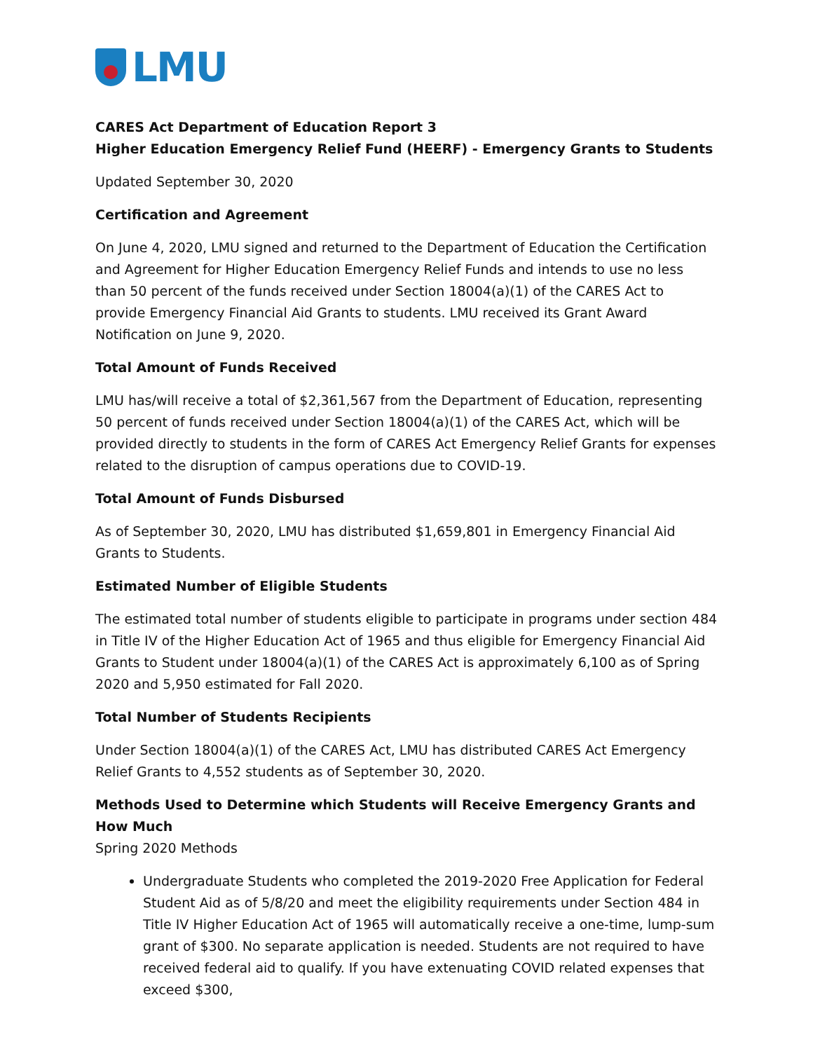LMU
CARES Act Department of Education Report 3
Higher Education Emergency Relief Fund (HEERF) - Emergency Grants to Students
Updated September 30, 2020
Certification and Agreement
On June 4, 2020, LMU signed and returned to the Department of Education the Certification and Agreement for Higher Education Emergency Relief Funds and intends to use no less than 50 percent of the funds received under Section 18004(a)(1) of the CARES Act to provide Emergency Financial Aid Grants to students. LMU received its Grant Award Notification on June 9, 2020.
Total Amount of Funds Received
LMU has/will receive a total of $2,361,567 from the Department of Education, representing 50 percent of funds received under Section 18004(a)(1) of the CARES Act, which will be provided directly to students in the form of CARES Act Emergency Relief Grants for expenses related to the disruption of campus operations due to COVID-19.
Total Amount of Funds Disbursed
As of September 30, 2020, LMU has distributed $1,659,801 in Emergency Financial Aid Grants to Students.
Estimated Number of Eligible Students
The estimated total number of students eligible to participate in programs under section 484 in Title IV of the Higher Education Act of 1965 and thus eligible for Emergency Financial Aid Grants to Student under 18004(a)(1) of the CARES Act is approximately 6,100 as of Spring 2020 and 5,950 estimated for Fall 2020.
Total Number of Students Recipients
Under Section 18004(a)(1) of the CARES Act, LMU has distributed CARES Act Emergency Relief Grants to 4,552 students as of September 30, 2020.
Methods Used to Determine which Students will Receive Emergency Grants and How Much
Spring 2020 Methods
Undergraduate Students who completed the 2019-2020 Free Application for Federal Student Aid as of 5/8/20 and meet the eligibility requirements under Section 484 in Title IV Higher Education Act of 1965 will automatically receive a one-time, lump-sum grant of $300. No separate application is needed. Students are not required to have received federal aid to qualify. If you have extenuating COVID related expenses that exceed $300,